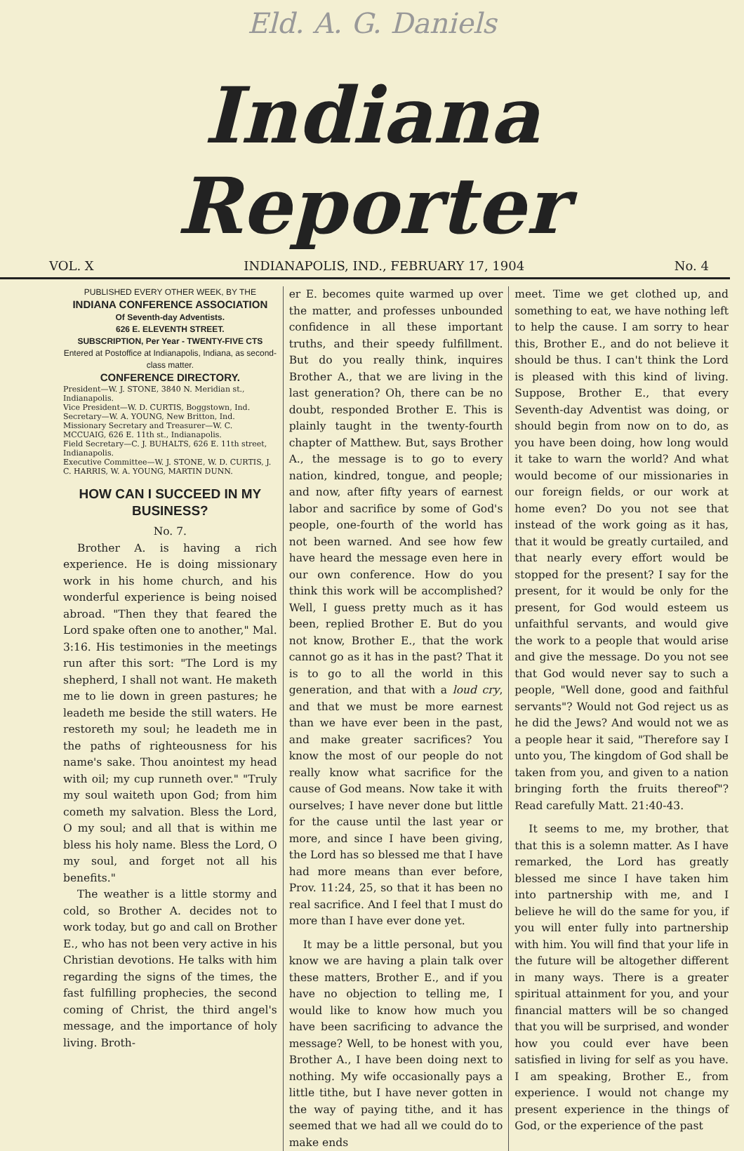Eld. A. G. Daniels
Indiana Reporter
VOL. X INDIANAPOLIS, IND., FEBRUARY 17, 1904 No. 4
PUBLISHED EVERY OTHER WEEK, BY THE
INDIANA CONFERENCE ASSOCIATION
Of Seventh-day Adventists.
626 E. ELEVENTH STREET.
SUBSCRIPTION, Per Year - TWENTY-FIVE CTS
Entered at Postoffice at Indianapolis, Indiana, as second-class matter.
CONFERENCE DIRECTORY.
President—W. J. STONE, 3840 N. Meridian st., Indianapolis.
Vice President—W. D. CURTIS, Boggstown, Ind.
Secretary—W. A. YOUNG, New Britton, Ind.
Missionary Secretary and Treasurer—W. C. MCCUAIG, 626 E. 11th st., Indianapolis.
Field Secretary—C. J. BUHALTS, 626 E. 11th street, Indianapolis.
Executive Committee—W. J. STONE, W. D. CURTIS, J. C. HARRIS, W. A. YOUNG, MARTIN DUNN.
HOW CAN I SUCCEED IN MY BUSINESS?
No. 7.
Brother A. is having a rich experience. He is doing missionary work in his home church, and his wonderful experience is being noised abroad. "Then they that feared the Lord spake often one to another," Mal. 3:16. His testimonies in the meetings run after this sort: "The Lord is my shepherd, I shall not want. He maketh me to lie down in green pastures; he leadeth me beside the still waters. He restoreth my soul; he leadeth me in the paths of righteousness for his name's sake. Thou anointest my head with oil; my cup runneth over." "Truly my soul waiteth upon God; from him cometh my salvation. Bless the Lord, O my soul; and all that is within me bless his holy name. Bless the Lord, O my soul, and forget not all his benefits."
The weather is a little stormy and cold, so Brother A. decides not to work today, but go and call on Brother E., who has not been very active in his Christian devotions. He talks with him regarding the signs of the times, the fast fulfilling prophecies, the second coming of Christ, the third angel's message, and the importance of holy living. Broth-
er E. becomes quite warmed up over the matter, and professes unbounded confidence in all these important truths, and their speedy fulfillment. But do you really think, inquires Brother A., that we are living in the last generation? Oh, there can be no doubt, responded Brother E. This is plainly taught in the twenty-fourth chapter of Matthew. But, says Brother A., the message is to go to every nation, kindred, tongue, and people; and now, after fifty years of earnest labor and sacrifice by some of God's people, one-fourth of the world has not been warned. And see how few have heard the message even here in our own conference. How do you think this work will be accomplished? Well, I guess pretty much as it has been, replied Brother E. But do you not know, Brother E., that the work cannot go as it has in the past? That it is to go to all the world in this generation, and that with a loud cry, and that we must be more earnest than we have ever been in the past, and make greater sacrifices? You know the most of our people do not really know what sacrifice for the cause of God means. Now take it with ourselves; I have never done but little for the cause until the last year or more, and since I have been giving, the Lord has so blessed me that I have had more means than ever before, Prov. 11:24, 25, so that it has been no real sacrifice. And I feel that I must do more than I have ever done yet.
It may be a little personal, but you know we are having a plain talk over these matters, Brother E., and if you have no objection to telling me, I would like to know how much you have been sacrificing to advance the message? Well, to be honest with you, Brother A., I have been doing next to nothing. My wife occasionally pays a little tithe, but I have never gotten in the way of paying tithe, and it has seemed that we had all we could do to make ends
meet. Time we get clothed up, and something to eat, we have nothing left to help the cause. I am sorry to hear this, Brother E., and do not believe it should be thus. I can't think the Lord is pleased with this kind of living. Suppose, Brother E., that every Seventh-day Adventist was doing, or should begin from now on to do, as you have been doing, how long would it take to warn the world? And what would become of our missionaries in our foreign fields, or our work at home even? Do you not see that instead of the work going as it has, that it would be greatly curtailed, and that nearly every effort would be stopped for the present? I say for the present, for it would be only for the present, for God would esteem us unfaithful servants, and would give the work to a people that would arise and give the message. Do you not see that God would never say to such a people, "Well done, good and faithful servants"? Would not God reject us as he did the Jews? And would not we as a people hear it said, "Therefore say I unto you, The kingdom of God shall be taken from you, and given to a nation bringing forth the fruits thereof"? Read carefully Matt. 21:40-43.
It seems to me, my brother, that that this is a solemn matter. As I have remarked, the Lord has greatly blessed me since I have taken him into partnership with me, and I believe he will do the same for you, if you will enter fully into partnership with him. You will find that your life in the future will be altogether different in many ways. There is a greater spiritual attainment for you, and your financial matters will be so changed that you will be surprised, and wonder how you could ever have been satisfied in living for self as you have. I am speaking, Brother E., from experience. I would not change my present experience in the things of God, or the experience of the past